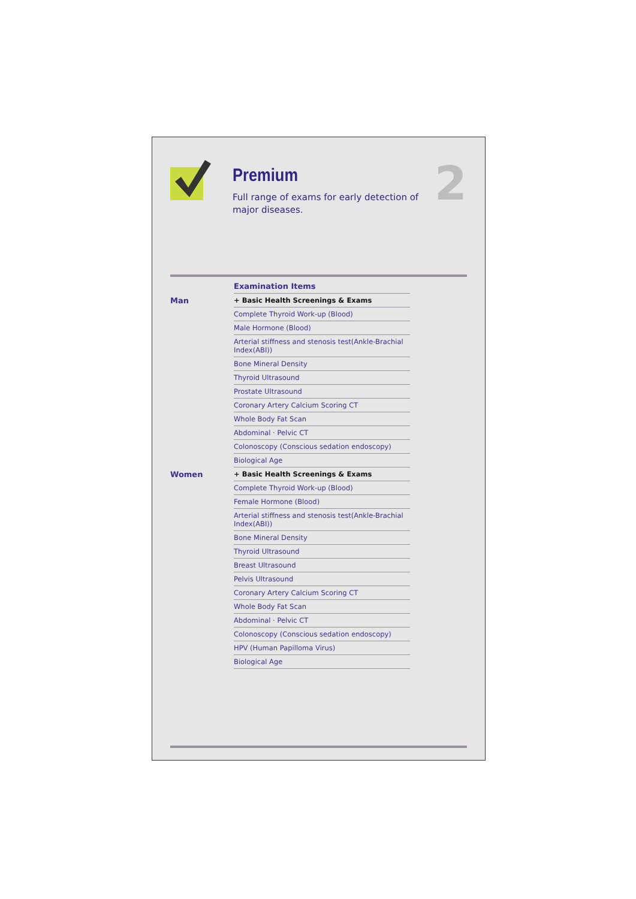Premium
Full range of exams for early detection of
major diseases.
2
| | Examination Items | |
| Man | + Basic Health Screenings & Exams | |
| | Complete Thyroid Work-up (Blood) | |
| | Male Hormone (Blood) | |
| | Arterial stiffness and stenosis test(Ankle-Brachial Index(ABI)) | |
| | Bone Mineral Density | |
| | Thyroid Ultrasound | |
| | Prostate Ultrasound | |
| | Coronary Artery Calcium Scoring CT | |
| | Whole Body Fat Scan | |
| | Abdominal · Pelvic CT | |
| | Colonoscopy (Conscious sedation endoscopy) | |
| | Biological Age | |
| Women | + Basic Health Screenings & Exams | |
| | Complete Thyroid Work-up (Blood) | |
| | Female Hormone (Blood) | |
| | Arterial stiffness and stenosis test(Ankle-Brachial Index(ABI)) | |
| | Bone Mineral Density | |
| | Thyroid Ultrasound | |
| | Breast Ultrasound | |
| | Pelvis Ultrasound | |
| | Coronary Artery Calcium Scoring CT | |
| | Whole Body Fat Scan | |
| | Abdominal · Pelvic CT | |
| | Colonoscopy (Conscious sedation endoscopy) | |
| | HPV (Human Papilloma Virus) | |
| | Biological Age | |